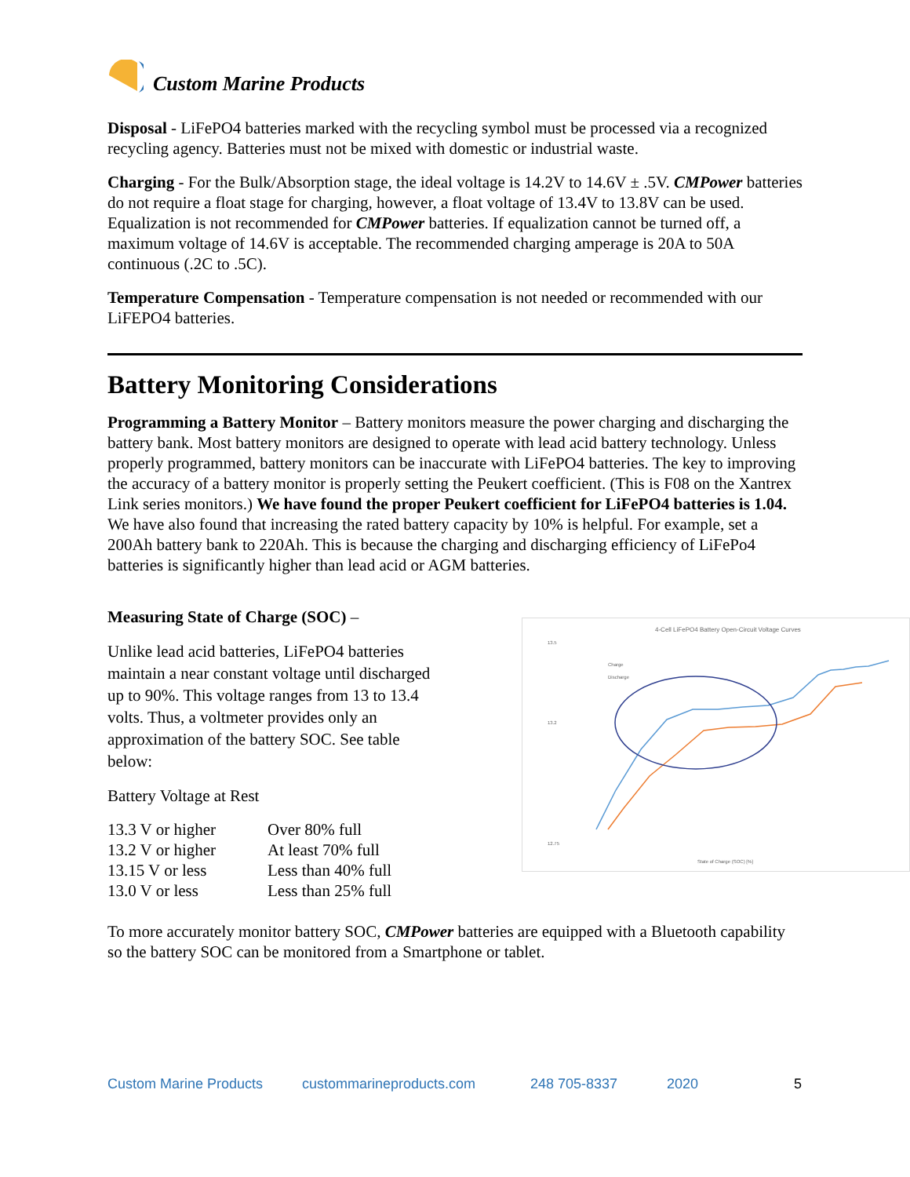Custom Marine Products
Disposal - LiFePO4 batteries marked with the recycling symbol must be processed via a recognized recycling agency. Batteries must not be mixed with domestic or industrial waste.
Charging - For the Bulk/Absorption stage, the ideal voltage is 14.2V to 14.6V ± .5V. CMPower batteries do not require a float stage for charging, however, a float voltage of 13.4V to 13.8V can be used. Equalization is not recommended for CMPower batteries. If equalization cannot be turned off, a maximum voltage of 14.6V is acceptable. The recommended charging amperage is 20A to 50A continuous (.2C to .5C).
Temperature Compensation - Temperature compensation is not needed or recommended with our LiFEPO4 batteries.
Battery Monitoring Considerations
Programming a Battery Monitor – Battery monitors measure the power charging and discharging the battery bank. Most battery monitors are designed to operate with lead acid battery technology. Unless properly programmed, battery monitors can be inaccurate with LiFePO4 batteries. The key to improving the accuracy of a battery monitor is properly setting the Peukert coefficient. (This is F08 on the Xantrex Link series monitors.) We have found the proper Peukert coefficient for LiFePO4 batteries is 1.04. We have also found that increasing the rated battery capacity by 10% is helpful. For example, set a 200Ah battery bank to 220Ah. This is because the charging and discharging efficiency of LiFePo4 batteries is significantly higher than lead acid or AGM batteries.
Measuring State of Charge (SOC) –
Unlike lead acid batteries, LiFePO4 batteries maintain a near constant voltage until discharged up to 90%. This voltage ranges from 13 to 13.4 volts. Thus, a voltmeter provides only an approximation of the battery SOC. See table below:
Battery Voltage at Rest
| 13.3 V or higher | Over 80% full |
| 13.2 V or higher | At least 70% full |
| 13.15 V or less | Less than 40% full |
| 13.0 V or less | Less than 25% full |
4-Cell LiFePO4 Battery Open-Circuit Voltage Curves
13.5
13.2
12.75
State of Charge (SOC) [%]
Charge
Discharge
To more accurately monitor battery SOC, CMPower batteries are equipped with a Bluetooth capability so the battery SOC can be monitored from a Smartphone or tablet.
Custom Marine Products custommarineproducts.com 248 705-8337 2020 5